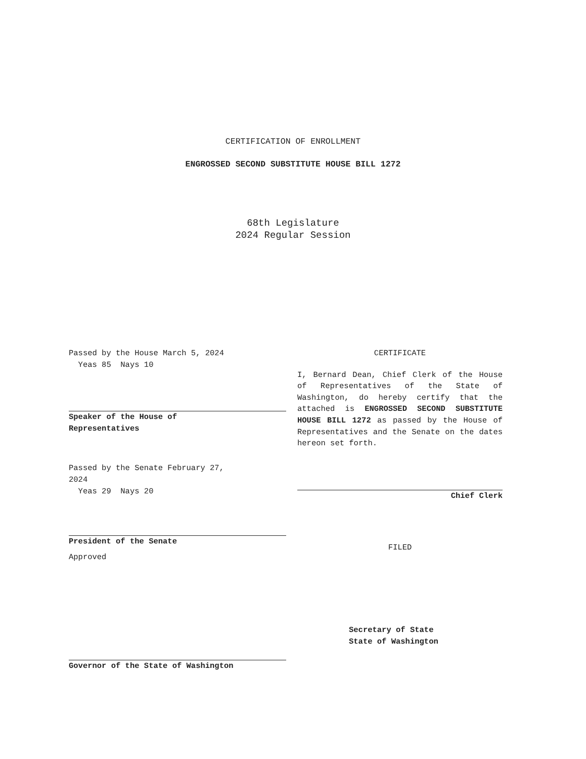CERTIFICATION OF ENROLLMENT
ENGROSSED SECOND SUBSTITUTE HOUSE BILL 1272
68th Legislature
2024 Regular Session
Passed by the House March 5, 2024
Yeas 85 Nays 10
Speaker of the House of
Representatives
Passed by the Senate February 27,
2024
Yeas 29 Nays 20
President of the Senate
Approved
Governor of the State of Washington
CERTIFICATE
I, Bernard Dean, Chief Clerk of the House of Representatives of the State of Washington, do hereby certify that the attached is ENGROSSED SECOND SUBSTITUTE HOUSE BILL 1272 as passed by the House of Representatives and the Senate on the dates hereon set forth.
Chief Clerk
FILED
Secretary of State
State of Washington